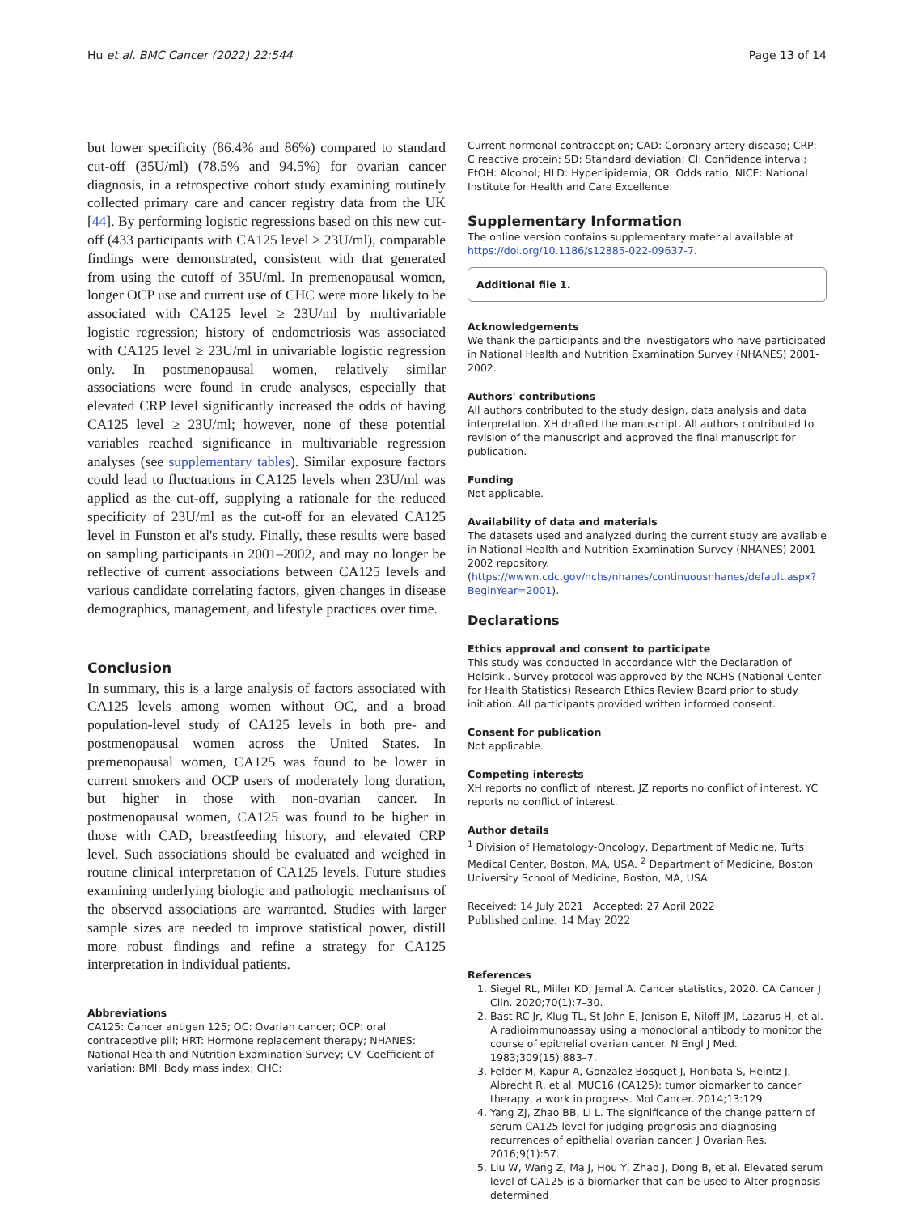Hu et al. BMC Cancer (2022) 22:544 Page 13 of 14
but lower specificity (86.4% and 86%) compared to standard cut-off (35U/ml) (78.5% and 94.5%) for ovarian cancer diagnosis, in a retrospective cohort study examining routinely collected primary care and cancer registry data from the UK [44]. By performing logistic regressions based on this new cut-off (433 participants with CA125 level ≥ 23U/ml), comparable findings were demonstrated, consistent with that generated from using the cutoff of 35U/ml. In premenopausal women, longer OCP use and current use of CHC were more likely to be associated with CA125 level ≥ 23U/ml by multivariable logistic regression; history of endometriosis was associated with CA125 level ≥ 23U/ml in univariable logistic regression only. In postmenopausal women, relatively similar associations were found in crude analyses, especially that elevated CRP level significantly increased the odds of having CA125 level ≥ 23U/ml; however, none of these potential variables reached significance in multivariable regression analyses (see supplementary tables). Similar exposure factors could lead to fluctuations in CA125 levels when 23U/ml was applied as the cut-off, supplying a rationale for the reduced specificity of 23U/ml as the cut-off for an elevated CA125 level in Funston et al's study. Finally, these results were based on sampling participants in 2001–2002, and may no longer be reflective of current associations between CA125 levels and various candidate correlating factors, given changes in disease demographics, management, and lifestyle practices over time.
Conclusion
In summary, this is a large analysis of factors associated with CA125 levels among women without OC, and a broad population-level study of CA125 levels in both pre- and postmenopausal women across the United States. In premenopausal women, CA125 was found to be lower in current smokers and OCP users of moderately long duration, but higher in those with non-ovarian cancer. In postmenopausal women, CA125 was found to be higher in those with CAD, breastfeeding history, and elevated CRP level. Such associations should be evaluated and weighed in routine clinical interpretation of CA125 levels. Future studies examining underlying biologic and pathologic mechanisms of the observed associations are warranted. Studies with larger sample sizes are needed to improve statistical power, distill more robust findings and refine a strategy for CA125 interpretation in individual patients.
Abbreviations
CA125: Cancer antigen 125; OC: Ovarian cancer; OCP: oral contraceptive pill; HRT: Hormone replacement therapy; NHANES: National Health and Nutrition Examination Survey; CV: Coefficient of variation; BMI: Body mass index; CHC:
Current hormonal contraception; CAD: Coronary artery disease; CRP: C reactive protein; SD: Standard deviation; CI: Confidence interval; EtOH: Alcohol; HLD: Hyperlipidemia; OR: Odds ratio; NICE: National Institute for Health and Care Excellence.
Supplementary Information
The online version contains supplementary material available at https://doi.org/10.1186/s12885-022-09637-7.
Additional file 1.
Acknowledgements
We thank the participants and the investigators who have participated in National Health and Nutrition Examination Survey (NHANES) 2001-2002.
Authors' contributions
All authors contributed to the study design, data analysis and data interpretation. XH drafted the manuscript. All authors contributed to revision of the manuscript and approved the final manuscript for publication.
Funding
Not applicable.
Availability of data and materials
The datasets used and analyzed during the current study are available in National Health and Nutrition Examination Survey (NHANES) 2001–2002 repository. (https://wwwn.cdc.gov/nchs/nhanes/continuousnhanes/default.aspx?BeginYear=2001).
Declarations
Ethics approval and consent to participate
This study was conducted in accordance with the Declaration of Helsinki. Survey protocol was approved by the NCHS (National Center for Health Statistics) Research Ethics Review Board prior to study initiation. All participants provided written informed consent.
Consent for publication
Not applicable.
Competing interests
XH reports no conflict of interest. JZ reports no conflict of interest. YC reports no conflict of interest.
Author details
<sup>1</sup> Division of Hematology-Oncology, Department of Medicine, Tufts Medical Center, Boston, MA, USA. <sup>2</sup> Department of Medicine, Boston University School of Medicine, Boston, MA, USA.
Received: 14 July 2021 Accepted: 27 April 2022
Published online: 14 May 2022
References
1. Siegel RL, Miller KD, Jemal A. Cancer statistics, 2020. CA Cancer J Clin. 2020;70(1):7–30.
2. Bast RC Jr, Klug TL, St John E, Jenison E, Niloff JM, Lazarus H, et al. A radioimmunoassay using a monoclonal antibody to monitor the course of epithelial ovarian cancer. N Engl J Med. 1983;309(15):883–7.
3. Felder M, Kapur A, Gonzalez-Bosquet J, Horibata S, Heintz J, Albrecht R, et al. MUC16 (CA125): tumor biomarker to cancer therapy, a work in progress. Mol Cancer. 2014;13:129.
4. Yang ZJ, Zhao BB, Li L. The significance of the change pattern of serum CA125 level for judging prognosis and diagnosing recurrences of epithelial ovarian cancer. J Ovarian Res. 2016;9(1):57.
5. Liu W, Wang Z, Ma J, Hou Y, Zhao J, Dong B, et al. Elevated serum level of CA125 is a biomarker that can be used to Alter prognosis determined